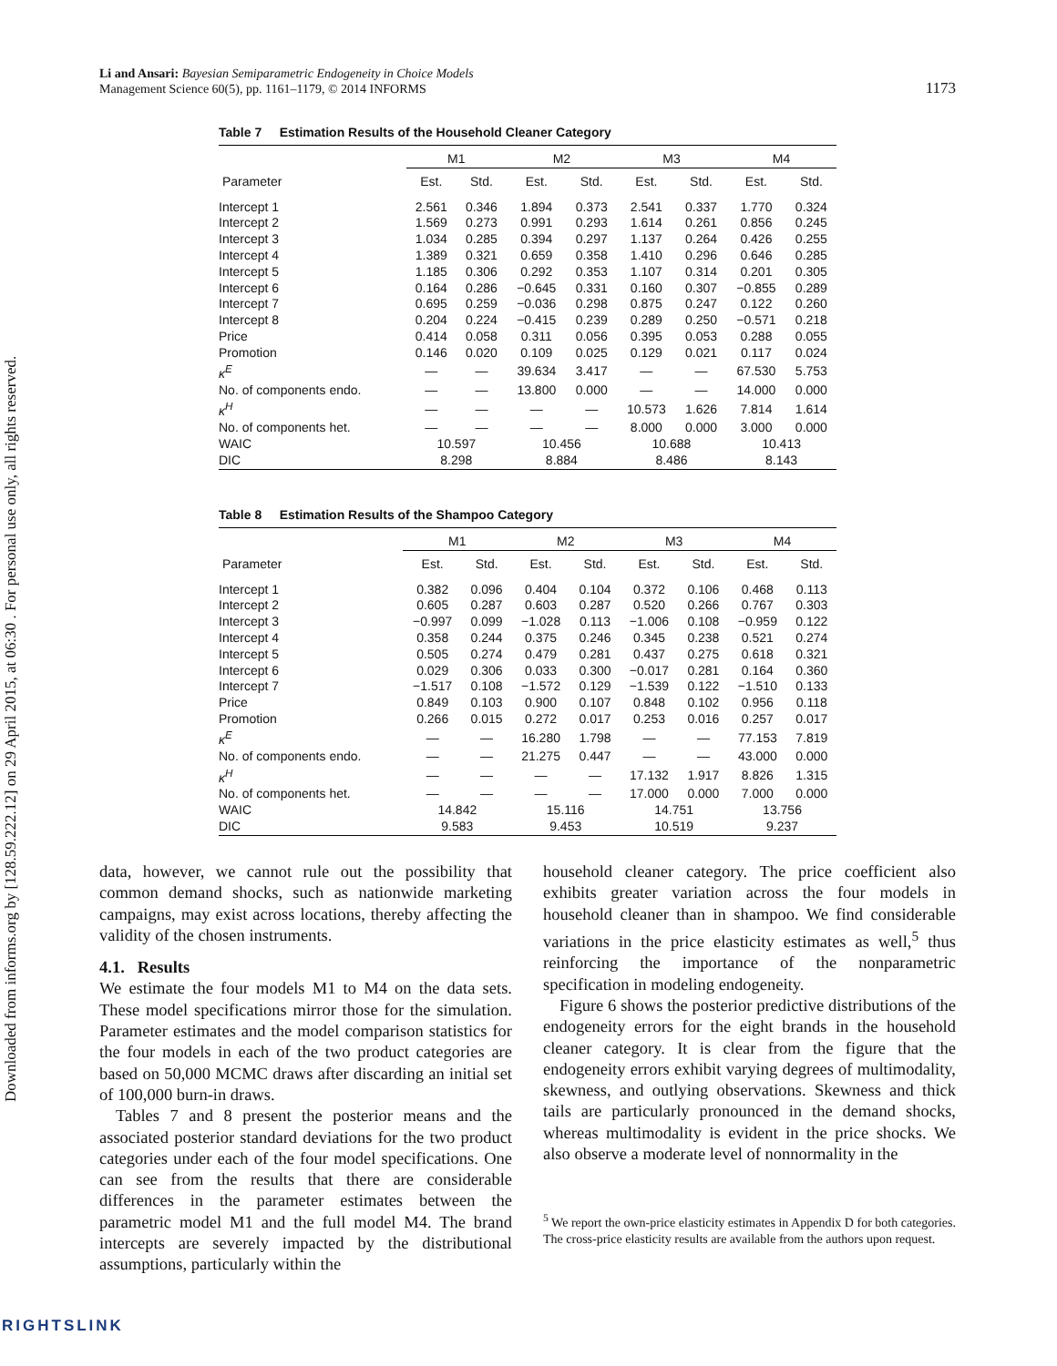Downloaded from informs.org by [128.59.222.12] on 29 April 2015, at 06:30 . For personal use only, all rights reserved.
Li and Ansari: Bayesian Semiparametric Endogeneity in Choice Models
Management Science 60(5), pp. 1161–1179, © 2014 INFORMS
1173
Table 7 Estimation Results of the Household Cleaner Category
| | M1 | | M2 | | M3 | | M4 | |
| --- | --- | --- | --- | --- | --- | --- | --- | --- |
| Parameter | Est. | Std. | Est. | Std. | Est. | Std. | Est. | Std. |
| Intercept 1 | 2.561 | 0.346 | 1.894 | 0.373 | 2.541 | 0.337 | 1.770 | 0.324 |
| Intercept 2 | 1.569 | 0.273 | 0.991 | 0.293 | 1.614 | 0.261 | 0.856 | 0.245 |
| Intercept 3 | 1.034 | 0.285 | 0.394 | 0.297 | 1.137 | 0.264 | 0.426 | 0.255 |
| Intercept 4 | 1.389 | 0.321 | 0.659 | 0.358 | 1.410 | 0.296 | 0.646 | 0.285 |
| Intercept 5 | 1.185 | 0.306 | 0.292 | 0.353 | 1.107 | 0.314 | 0.201 | 0.305 |
| Intercept 6 | 0.164 | 0.286 | −0.645 | 0.331 | 0.160 | 0.307 | −0.855 | 0.289 |
| Intercept 7 | 0.695 | 0.259 | −0.036 | 0.298 | 0.875 | 0.247 | 0.122 | 0.260 |
| Intercept 8 | 0.204 | 0.224 | −0.415 | 0.239 | 0.289 | 0.250 | −0.571 | 0.218 |
| Price | 0.414 | 0.058 | 0.311 | 0.056 | 0.395 | 0.053 | 0.288 | 0.055 |
| Promotion | 0.146 | 0.020 | 0.109 | 0.025 | 0.129 | 0.021 | 0.117 | 0.024 |
| κ<sup>E</sup> | — | — | 39.634 | 3.417 | — | — | 67.530 | 5.753 |
| No. of components endo. | — | — | 13.800 | 0.000 | — | — | 14.000 | 0.000 |
| κ<sup>H</sup> | — | — | — | — | 10.573 | 1.626 | 7.814 | 1.614 |
| No. of components het. | — | — | — | — | 8.000 | 0.000 | 3.000 | 0.000 |
| WAIC | 10.597 | | 10.456 | | 10.688 | | 10.413 | |
| DIC | 8.298 | | 8.884 | | 8.486 | | 8.143 | |
Table 8 Estimation Results of the Shampoo Category
| | M1 | | M2 | | M3 | | M4 | |
| --- | --- | --- | --- | --- | --- | --- | --- | --- |
| Parameter | Est. | Std. | Est. | Std. | Est. | Std. | Est. | Std. |
| Intercept 1 | 0.382 | 0.096 | 0.404 | 0.104 | 0.372 | 0.106 | 0.468 | 0.113 |
| Intercept 2 | 0.605 | 0.287 | 0.603 | 0.287 | 0.520 | 0.266 | 0.767 | 0.303 |
| Intercept 3 | −0.997 | 0.099 | −1.028 | 0.113 | −1.006 | 0.108 | −0.959 | 0.122 |
| Intercept 4 | 0.358 | 0.244 | 0.375 | 0.246 | 0.345 | 0.238 | 0.521 | 0.274 |
| Intercept 5 | 0.505 | 0.274 | 0.479 | 0.281 | 0.437 | 0.275 | 0.618 | 0.321 |
| Intercept 6 | 0.029 | 0.306 | 0.033 | 0.300 | −0.017 | 0.281 | 0.164 | 0.360 |
| Intercept 7 | −1.517 | 0.108 | −1.572 | 0.129 | −1.539 | 0.122 | −1.510 | 0.133 |
| Price | 0.849 | 0.103 | 0.900 | 0.107 | 0.848 | 0.102 | 0.956 | 0.118 |
| Promotion | 0.266 | 0.015 | 0.272 | 0.017 | 0.253 | 0.016 | 0.257 | 0.017 |
| κ<sup>E</sup> | — | — | 16.280 | 1.798 | — | — | 77.153 | 7.819 |
| No. of components endo. | — | — | 21.275 | 0.447 | — | — | 43.000 | 0.000 |
| κ<sup>H</sup> | — | — | — | — | 17.132 | 1.917 | 8.826 | 1.315 |
| No. of components het. | — | — | — | — | 17.000 | 0.000 | 7.000 | 0.000 |
| WAIC | 14.842 | | 15.116 | | 14.751 | | 13.756 | |
| DIC | 9.583 | | 9.453 | | 10.519 | | 9.237 | |
data, however, we cannot rule out the possibility that common demand shocks, such as nationwide marketing campaigns, may exist across locations, thereby affecting the validity of the chosen instruments.
4.1. Results
We estimate the four models M1 to M4 on the data sets. These model specifications mirror those for the simulation. Parameter estimates and the model comparison statistics for the four models in each of the two product categories are based on 50,000 MCMC draws after discarding an initial set of 100,000 burn-in draws.
Tables 7 and 8 present the posterior means and the associated posterior standard deviations for the two product categories under each of the four model specifications. One can see from the results that there are considerable differences in the parameter estimates between the parametric model M1 and the full model M4. The brand intercepts are severely impacted by the distributional assumptions, particularly within the
household cleaner category. The price coefficient also exhibits greater variation across the four models in household cleaner than in shampoo. We find considerable variations in the price elasticity estimates as well,<sup>5</sup> thus reinforcing the importance of the nonparametric specification in modeling endogeneity.
Figure 6 shows the posterior predictive distributions of the endogeneity errors for the eight brands in the household cleaner category. It is clear from the figure that the endogeneity errors exhibit varying degrees of multimodality, skewness, and outlying observations. Skewness and thick tails are particularly pronounced in the demand shocks, whereas multimodality is evident in the price shocks. We also observe a moderate level of nonnormality in the
<sup>5</sup> We report the own-price elasticity estimates in Appendix D for both categories. The cross-price elasticity results are available from the authors upon request.
RIGHTSLINK